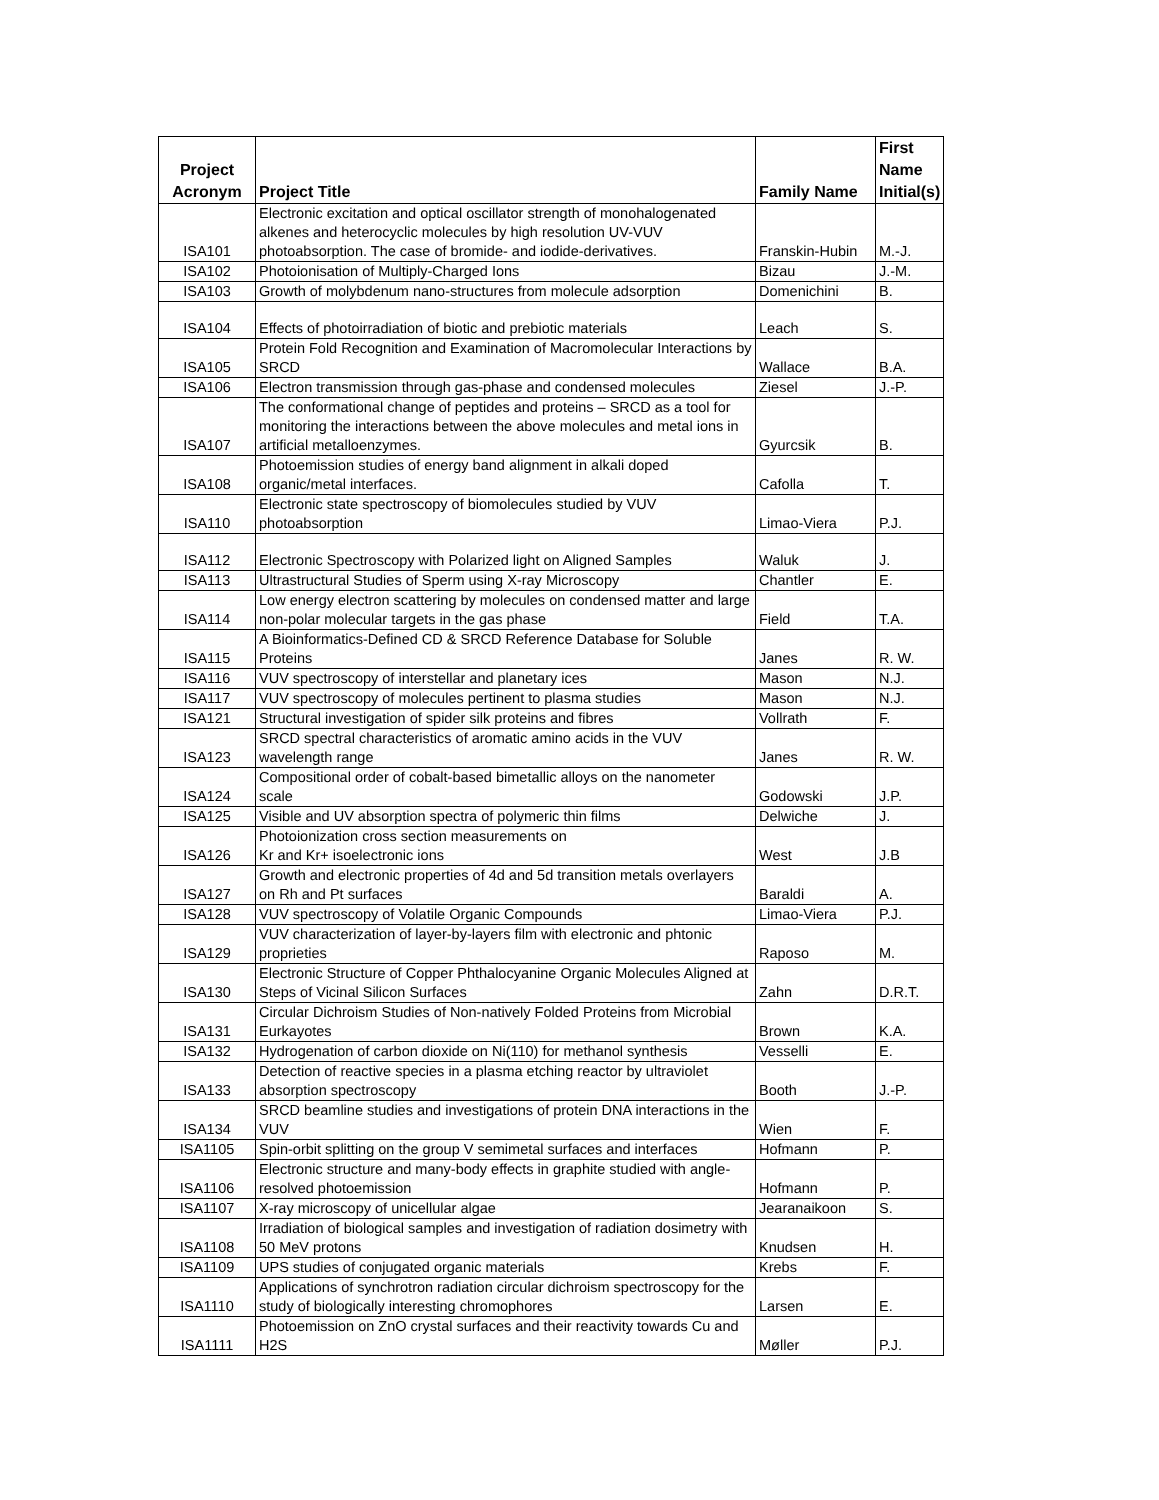| Project Acronym | Project Title | Family Name | First Name Initial(s) |
| --- | --- | --- | --- |
| ISA101 | Electronic excitation and optical oscillator strength of monohalogenated alkenes and heterocyclic molecules by high resolution UV-VUV photoabsorption. The case of bromide- and iodide-derivatives. | Franskin-Hubin | M.-J. |
| ISA102 | Photoionisation of Multiply-Charged Ions | Bizau | J.-M. |
| ISA103 | Growth of molybdenum nano-structures from molecule adsorption | Domenichini | B. |
| ISA104 | Effects of photoirradiation of biotic and prebiotic materials | Leach | S. |
| ISA105 | Protein Fold Recognition and Examination of Macromolecular Interactions by SRCD | Wallace | B.A. |
| ISA106 | Electron transmission through gas-phase and condensed molecules | Ziesel | J.-P. |
| ISA107 | The conformational change of peptides and proteins – SRCD as a tool for monitoring the interactions between the above molecules and metal ions in artificial metalloenzymes. | Gyurcsik | B. |
| ISA108 | Photoemission studies of energy band alignment in alkali doped organic/metal interfaces. | Cafolla | T. |
| ISA110 | Electronic state spectroscopy of biomolecules studied by VUV photoabsorption | Limao-Viera | P.J. |
| ISA112 | Electronic Spectroscopy with Polarized light on Aligned Samples | Waluk | J. |
| ISA113 | Ultrastructural Studies of Sperm using X-ray Microscopy | Chantler | E. |
| ISA114 | Low energy electron scattering by molecules on condensed matter and large non-polar molecular targets in the gas phase | Field | T.A. |
| ISA115 | A Bioinformatics-Defined CD & SRCD Reference Database for Soluble Proteins | Janes | R. W. |
| ISA116 | VUV spectroscopy of interstellar and planetary ices | Mason | N.J. |
| ISA117 | VUV spectroscopy of molecules pertinent to plasma studies | Mason | N.J. |
| ISA121 | Structural investigation of spider silk proteins and fibres | Vollrath | F. |
| ISA123 | SRCD spectral characteristics of aromatic amino acids in the VUV wavelength range | Janes | R. W. |
| ISA124 | Compositional order of cobalt-based bimetallic alloys on the nanometer scale | Godowski | J.P. |
| ISA125 | Visible and UV absorption spectra of polymeric thin films | Delwiche | J. |
| ISA126 | Photoionization cross section measurements on Kr and Kr+ isoelectronic ions | West | J.B |
| ISA127 | Growth and electronic properties of 4d and 5d transition metals overlayers on Rh and Pt surfaces | Baraldi | A. |
| ISA128 | VUV spectroscopy of Volatile Organic Compounds | Limao-Viera | P.J. |
| ISA129 | VUV characterization of layer-by-layers film with electronic and phtonic proprieties | Raposo | M. |
| ISA130 | Electronic Structure of Copper Phthalocyanine Organic Molecules Aligned at Steps of Vicinal Silicon Surfaces | Zahn | D.R.T. |
| ISA131 | Circular Dichroism Studies of Non-natively Folded Proteins from Microbial Eurkayotes | Brown | K.A. |
| ISA132 | Hydrogenation of carbon dioxide on Ni(110) for methanol synthesis | Vesselli | E. |
| ISA133 | Detection of reactive species in a plasma etching reactor by ultraviolet absorption spectroscopy | Booth | J.-P. |
| ISA134 | SRCD beamline studies and investigations of protein DNA interactions in the VUV | Wien | F. |
| ISA1105 | Spin-orbit splitting on the group V semimetal surfaces and interfaces | Hofmann | P. |
| ISA1106 | Electronic structure and many-body effects in graphite studied with angle-resolved photoemission | Hofmann | P. |
| ISA1107 | X-ray microscopy of unicellular algae | Jearanaikoon | S. |
| ISA1108 | Irradiation of biological samples and investigation of radiation dosimetry with 50 MeV protons | Knudsen | H. |
| ISA1109 | UPS studies of conjugated organic materials | Krebs | F. |
| ISA1110 | Applications of synchrotron radiation circular dichroism spectroscopy for the study of biologically interesting chromophores | Larsen | E. |
| ISA1111 | Photoemission on ZnO crystal surfaces and their reactivity towards Cu and H2S | Møller | P.J. |